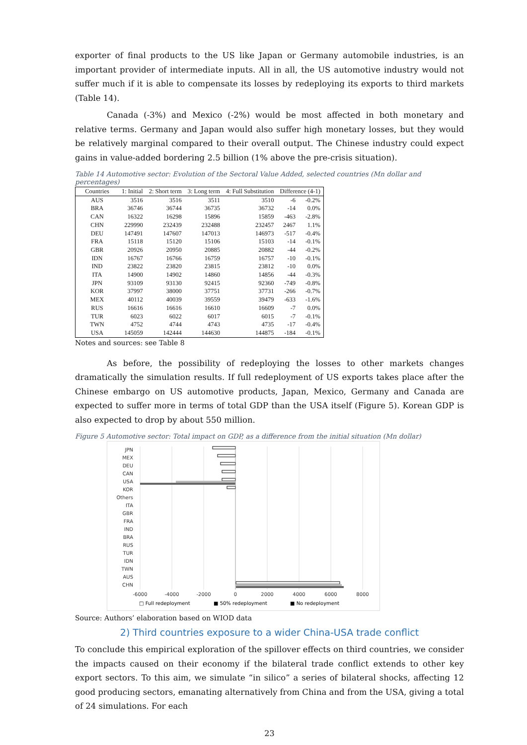exporter of final products to the US like Japan or Germany automobile industries, is an important provider of intermediate inputs. All in all, the US automotive industry would not suffer much if it is able to compensate its losses by redeploying its exports to third markets (Table 14).
Canada (-3%) and Mexico (-2%) would be most affected in both monetary and relative terms. Germany and Japan would also suffer high monetary losses, but they would be relatively marginal compared to their overall output. The Chinese industry could expect gains in value-added bordering 2.5 billion (1% above the pre-crisis situation).
Table 14 Automotive sector: Evolution of the Sectoral Value Added, selected countries (Mn dollar and percentages)
| Countries | 1: Initial | 2: Short term | 3: Long term | 4: Full Substitution | Difference (4-1) | |
| --- | --- | --- | --- | --- | --- | --- |
| AUS | 3516 | 3516 | 3511 | 3510 | -6 | -0.2% |
| BRA | 36746 | 36744 | 36735 | 36732 | -14 | 0.0% |
| CAN | 16322 | 16298 | 15896 | 15859 | -463 | -2.8% |
| CHN | 229990 | 232439 | 232488 | 232457 | 2467 | 1.1% |
| DEU | 147491 | 147607 | 147013 | 146973 | -517 | -0.4% |
| FRA | 15118 | 15120 | 15106 | 15103 | -14 | -0.1% |
| GBR | 20926 | 20950 | 20885 | 20882 | -44 | -0.2% |
| IDN | 16767 | 16766 | 16759 | 16757 | -10 | -0.1% |
| IND | 23822 | 23820 | 23815 | 23812 | -10 | 0.0% |
| ITA | 14900 | 14902 | 14860 | 14856 | -44 | -0.3% |
| JPN | 93109 | 93130 | 92415 | 92360 | -749 | -0.8% |
| KOR | 37997 | 38000 | 37751 | 37731 | -266 | -0.7% |
| MEX | 40112 | 40039 | 39559 | 39479 | -633 | -1.6% |
| RUS | 16616 | 16616 | 16610 | 16609 | -7 | 0.0% |
| TUR | 6023 | 6022 | 6017 | 6015 | -7 | -0.1% |
| TWN | 4752 | 4744 | 4743 | 4735 | -17 | -0.4% |
| USA | 145059 | 142444 | 144630 | 144875 | -184 | -0.1% |
Notes and sources: see Table 8
As before, the possibility of redeploying the losses to other markets changes dramatically the simulation results. If full redeployment of US exports takes place after the Chinese embargo on US automotive products, Japan, Mexico, Germany and Canada are expected to suffer more in terms of total GDP than the USA itself (Figure 5). Korean GDP is also expected to drop by about 550 million.
Figure 5 Automotive sector: Total impact on GDP, as a difference from the initial situation (Mn dollar)
JPN
MEX
DEU
CAN
USA
KOR
Others
ITA
GBR
FRA
IND
BRA
RUS
TUR
IDN
TWN
AUS
CHN
-6000
-4000
-2000
0
2000
4000
6000
8000
□ Full redeployment
■ 50% redeployment
■ No redeployment
Source: Authors’ elaboration based on WIOD data
2) Third countries exposure to a wider China-USA trade conflict
To conclude this empirical exploration of the spillover effects on third countries, we consider the impacts caused on their economy if the bilateral trade conflict extends to other key export sectors. To this aim, we simulate “in silico” a series of bilateral shocks, affecting 12 good producing sectors, emanating alternatively from China and from the USA, giving a total of 24 simulations. For each
23